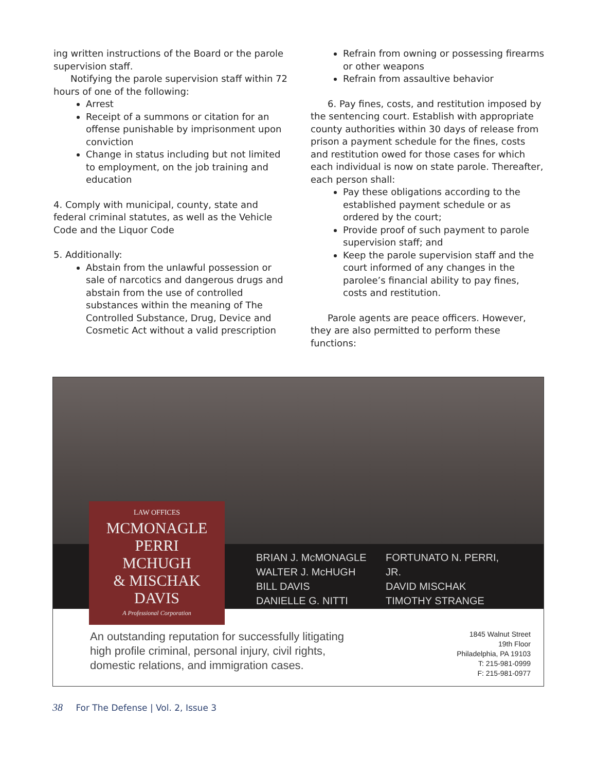ing written instructions of the Board or the parole supervision staff.
Notifying the parole supervision staff within 72 hours of one of the following:
Arrest
Receipt of a summons or citation for an offense punishable by imprisonment upon conviction
Change in status including but not limited to employment, on the job training and education
4. Comply with municipal, county, state and federal criminal statutes, as well as the Vehicle Code and the Liquor Code
5. Additionally:
Abstain from the unlawful possession or sale of narcotics and dangerous drugs and abstain from the use of controlled substances within the meaning of The Controlled Substance, Drug, Device and Cosmetic Act without a valid prescription
Refrain from owning or possessing firearms or other weapons
Refrain from assaultive behavior
6. Pay fines, costs, and restitution imposed by the sentencing court. Establish with appropriate county authorities within 30 days of release from prison a payment schedule for the fines, costs and restitution owed for those cases for which each individual is now on state parole. Thereafter, each person shall:
Pay these obligations according to the established payment schedule or as ordered by the court;
Provide proof of such payment to parole supervision staff; and
Keep the parole supervision staff and the court informed of any changes in the parolee’s financial ability to pay fines, costs and restitution.
Parole agents are peace officers. However, they are also permitted to perform these functions:
BRIAN J. McMONAGLE
WALTER J. McHUGH
BILL DAVIS
DANIELLE G. NITTI
FORTUNATO N. PERRI, JR.
DAVID MISCHAK
TIMOTHY STRANGE
LAW OFFICES
MCMONAGLE
PERRI
MCHUGH
& MISCHAK
DAVIS
A Professional Corporation
An outstanding reputation for successfully litigating
high profile criminal, personal injury, civil rights,
domestic relations, and immigration cases.
1845 Walnut Street
19th Floor
Philadelphia, PA 19103
T: 215-981-0999
F: 215-981-0977
38 For The Defense | Vol. 2, Issue 3